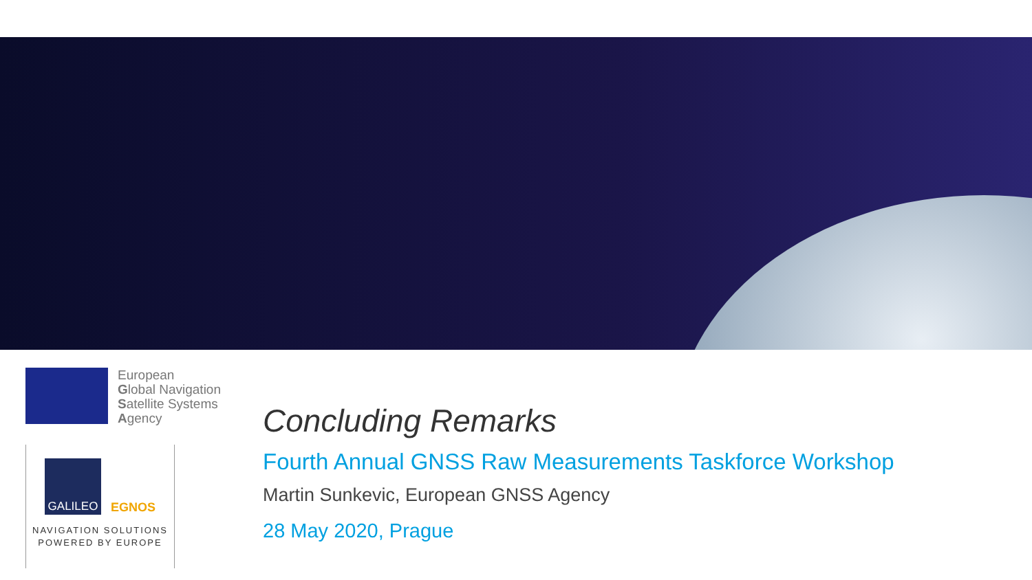European
Global Navigation
Satellite Systems
Agency
GALILEO EGNOS
NAVIGATION SOLUTIONS
POWERED BY EUROPE
Concluding Remarks
Fourth Annual GNSS Raw Measurements Taskforce Workshop
Martin Sunkevic, European GNSS Agency
28 May 2020, Prague